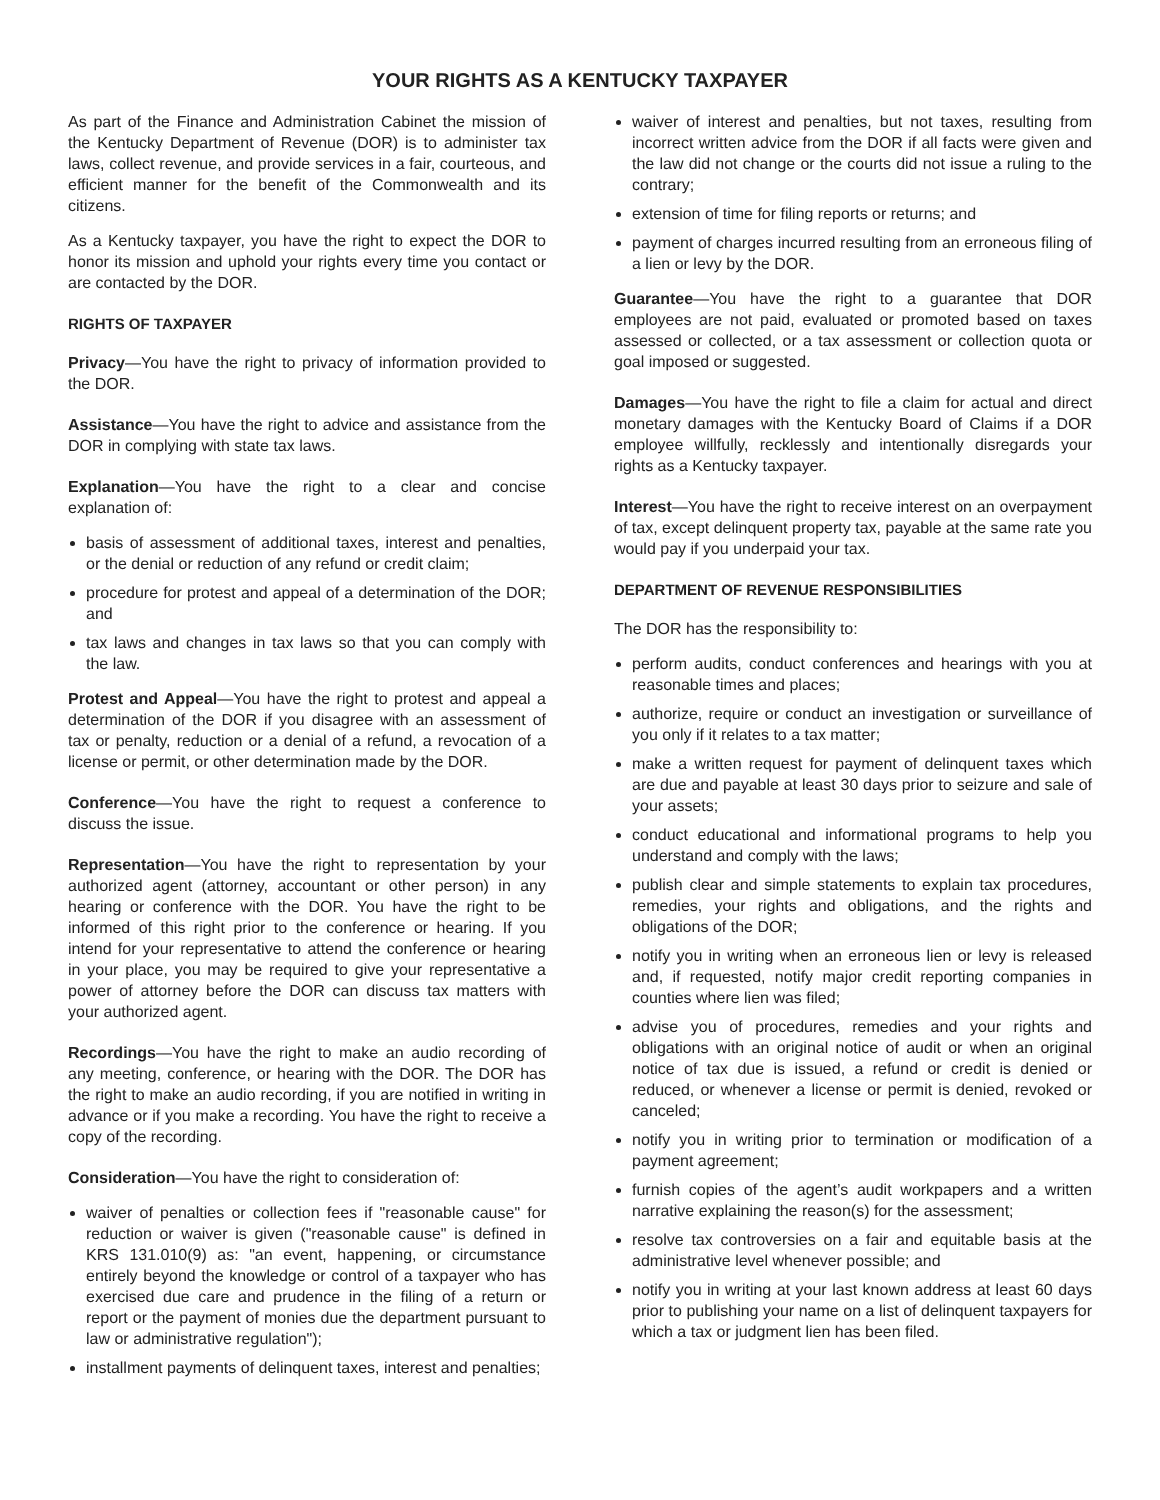YOUR RIGHTS AS A KENTUCKY TAXPAYER
As part of the Finance and Administration Cabinet the mission of the Kentucky Department of Revenue (DOR) is to administer tax laws, collect revenue, and provide services in a fair, courteous, and efficient manner for the benefit of the Commonwealth and its citizens.
As a Kentucky taxpayer, you have the right to expect the DOR to honor its mission and uphold your rights every time you contact or are contacted by the DOR.
RIGHTS OF TAXPAYER
Privacy—You have the right to privacy of information provided to the DOR.
Assistance—You have the right to advice and assistance from the DOR in complying with state tax laws.
Explanation—You have the right to a clear and concise explanation of:
basis of assessment of additional taxes, interest and penalties, or the denial or reduction of any refund or credit claim;
procedure for protest and appeal of a determination of the DOR; and
tax laws and changes in tax laws so that you can comply with the law.
Protest and Appeal—You have the right to protest and appeal a determination of the DOR if you disagree with an assessment of tax or penalty, reduction or a denial of a refund, a revocation of a license or permit, or other determination made by the DOR.
Conference—You have the right to request a conference to discuss the issue.
Representation—You have the right to representation by your authorized agent (attorney, accountant or other person) in any hearing or conference with the DOR. You have the right to be informed of this right prior to the conference or hearing. If you intend for your representative to attend the conference or hearing in your place, you may be required to give your representative a power of attorney before the DOR can discuss tax matters with your authorized agent.
Recordings—You have the right to make an audio recording of any meeting, conference, or hearing with the DOR. The DOR has the right to make an audio recording, if you are notified in writing in advance or if you make a recording. You have the right to receive a copy of the recording.
Consideration—You have the right to consideration of:
waiver of penalties or collection fees if "reasonable cause" for reduction or waiver is given ("reasonable cause" is defined in KRS 131.010(9) as: "an event, happening, or circumstance entirely beyond the knowledge or control of a taxpayer who has exercised due care and prudence in the filing of a return or report or the payment of monies due the department pursuant to law or administrative regulation");
installment payments of delinquent taxes, interest and penalties;
waiver of interest and penalties, but not taxes, resulting from incorrect written advice from the DOR if all facts were given and the law did not change or the courts did not issue a ruling to the contrary;
extension of time for filing reports or returns; and
payment of charges incurred resulting from an erroneous filing of a lien or levy by the DOR.
Guarantee—You have the right to a guarantee that DOR employees are not paid, evaluated or promoted based on taxes assessed or collected, or a tax assessment or collection quota or goal imposed or suggested.
Damages—You have the right to file a claim for actual and direct monetary damages with the Kentucky Board of Claims if a DOR employee willfully, recklessly and intentionally disregards your rights as a Kentucky taxpayer.
Interest—You have the right to receive interest on an overpayment of tax, except delinquent property tax, payable at the same rate you would pay if you underpaid your tax.
DEPARTMENT OF REVENUE RESPONSIBILITIES
The DOR has the responsibility to:
perform audits, conduct conferences and hearings with you at reasonable times and places;
authorize, require or conduct an investigation or surveillance of you only if it relates to a tax matter;
make a written request for payment of delinquent taxes which are due and payable at least 30 days prior to seizure and sale of your assets;
conduct educational and informational programs to help you understand and comply with the laws;
publish clear and simple statements to explain tax procedures, remedies, your rights and obligations, and the rights and obligations of the DOR;
notify you in writing when an erroneous lien or levy is released and, if requested, notify major credit reporting companies in counties where lien was filed;
advise you of procedures, remedies and your rights and obligations with an original notice of audit or when an original notice of tax due is issued, a refund or credit is denied or reduced, or whenever a license or permit is denied, revoked or canceled;
notify you in writing prior to termination or modification of a payment agreement;
furnish copies of the agent’s audit workpapers and a written narrative explaining the reason(s) for the assessment;
resolve tax controversies on a fair and equitable basis at the administrative level whenever possible; and
notify you in writing at your last known address at least 60 days prior to publishing your name on a list of delinquent taxpayers for which a tax or judgment lien has been filed.